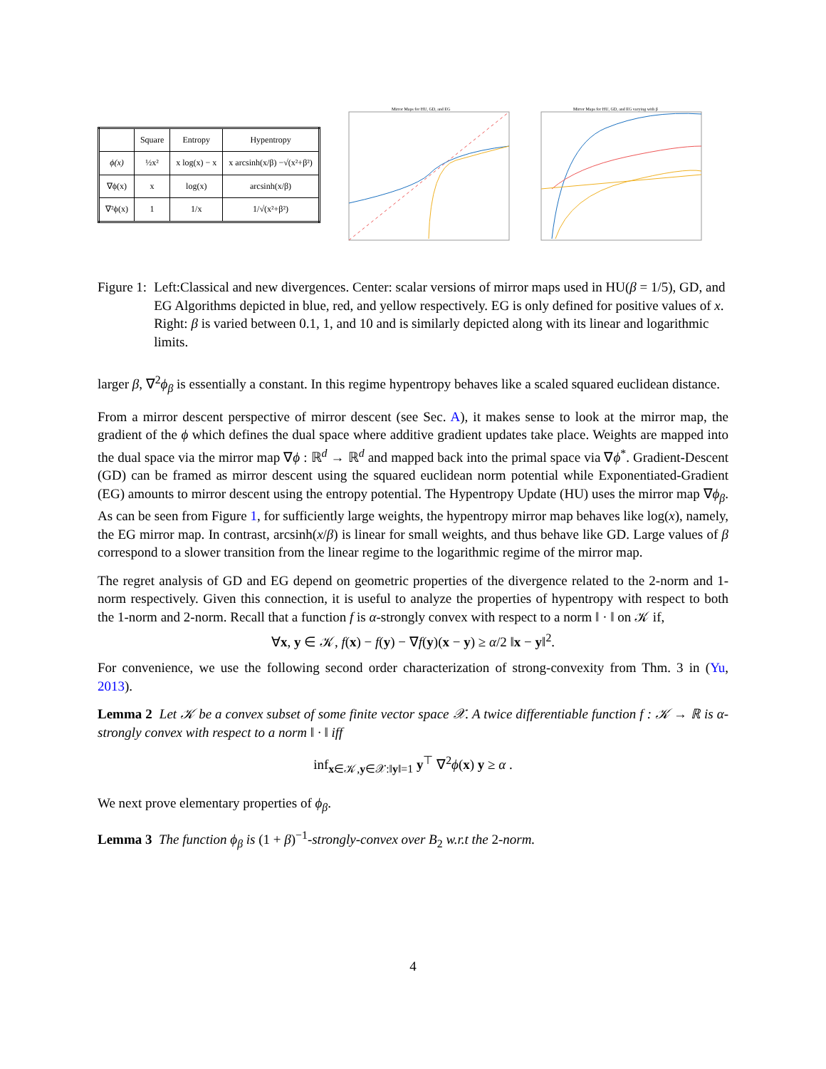| | Square | Entropy | Hypentropy |
| --- | --- | --- | --- |
| ϕ(x) | ½x² | x log(x) − x | x arcsinh(x/β) −√(x²+β²) |
| ∇ϕ(x) | x | log(x) | arcsinh(x/β) |
| ∇²ϕ(x) | 1 | 1/x | 1/√(x²+β²) |
Mirror Maps for HU, GD, and EG
Mirror Maps for HU, GD, and EG varying with β
Figure 1: Left:Classical and new divergences. Center: scalar versions of mirror maps used in HU(β = 1/5), GD, and EG Algorithms depicted in blue, red, and yellow respectively. EG is only defined for positive values of x. Right: β is varied between 0.1, 1, and 10 and is similarly depicted along with its linear and logarithmic limits.
larger β, ∇<sup>2</sup>ϕ<sub>β</sub> is essentially a constant. In this regime hypentropy behaves like a scaled squared euclidean distance.
From a mirror descent perspective of mirror descent (see Sec. A), it makes sense to look at the mirror map, the gradient of the ϕ which defines the dual space where additive gradient updates take place. Weights are mapped into the dual space via the mirror map ∇ϕ : ℝ<sup>d</sup> → ℝ<sup>d</sup> and mapped back into the primal space via ∇ϕ<sup>*</sup>. Gradient-Descent (GD) can be framed as mirror descent using the squared euclidean norm potential while Exponentiated-Gradient (EG) amounts to mirror descent using the entropy potential. The Hypentropy Update (HU) uses the mirror map ∇ϕ<sub>β</sub>. As can be seen from Figure 1, for sufficiently large weights, the hypentropy mirror map behaves like log(x), namely, the EG mirror map. In contrast, arcsinh(x/β) is linear for small weights, and thus behave like GD. Large values of β correspond to a slower transition from the linear regime to the logarithmic regime of the mirror map.
The regret analysis of GD and EG depend on geometric properties of the divergence related to the 2-norm and 1-norm respectively. Given this connection, it is useful to analyze the properties of hypentropy with respect to both the 1-norm and 2-norm. Recall that a function f is α-strongly convex with respect to a norm ‖ · ‖ on 𝒦 if,
∀x, y ∈ 𝒦, f(x) − f(y) − ∇f(y)(x − y) ≥ α/2 ‖x − y‖<sup>2</sup>.
For convenience, we use the following second order characterization of strong-convexity from Thm. 3 in (Yu, 2013).
Lemma 2 Let 𝒦 be a convex subset of some finite vector space 𝒳. A twice differentiable function f : 𝒦 → ℝ is α-strongly convex with respect to a norm ‖ · ‖ iff
inf<sub>x∈𝒦,y∈𝒳:‖y‖=1</sub> y<sup>⊤</sup> ∇<sup>2</sup>ϕ(x) y ≥ α .
We next prove elementary properties of ϕ<sub>β</sub>.
Lemma 3 The function ϕ<sub>β</sub> is (1 + β)<sup>−1</sup>-strongly-convex over B<sub>2</sub> w.r.t the 2-norm.
4